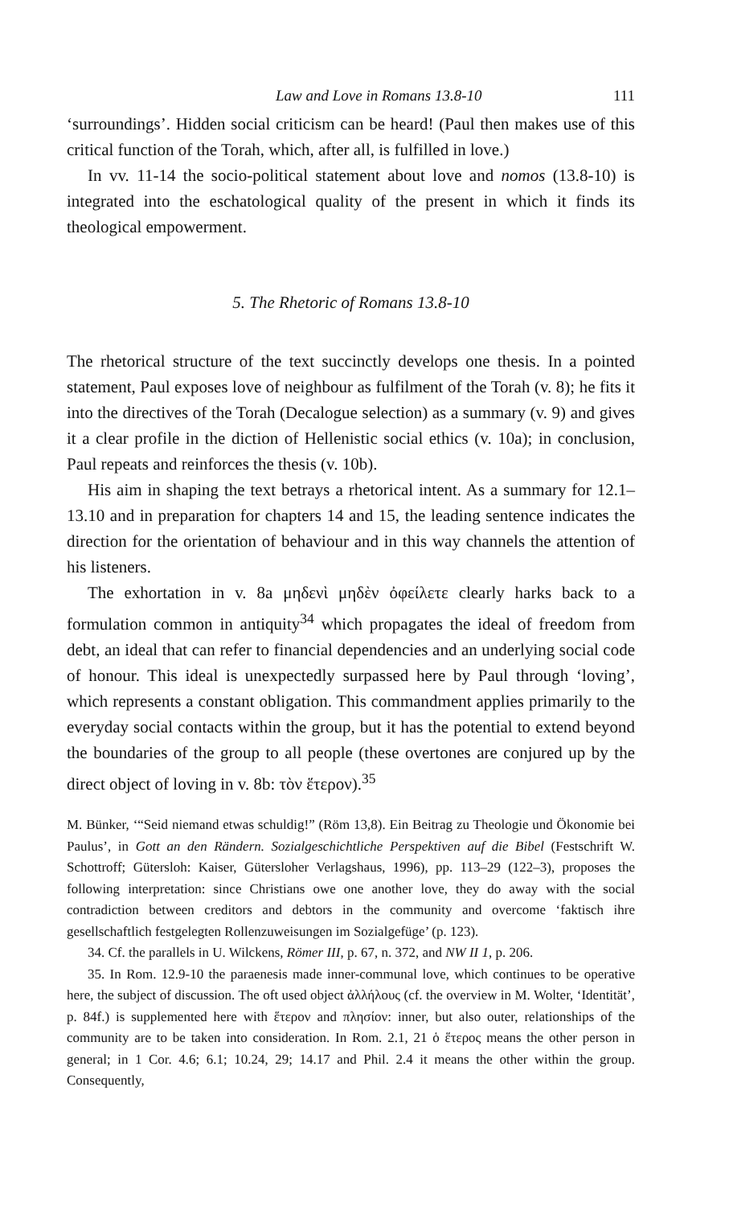Law and Love in Romans 13.8-10 111
‘surroundings’. Hidden social criticism can be heard! (Paul then makes use of this critical function of the Torah, which, after all, is fulfilled in love.)
In vv. 11-14 the socio-political statement about love and nomos (13.8-10) is integrated into the eschatological quality of the present in which it finds its theological empowerment.
5. The Rhetoric of Romans 13.8-10
The rhetorical structure of the text succinctly develops one thesis. In a pointed statement, Paul exposes love of neighbour as fulfilment of the Torah (v. 8); he fits it into the directives of the Torah (Decalogue selection) as a summary (v. 9) and gives it a clear profile in the diction of Hellenistic social ethics (v. 10a); in conclusion, Paul repeats and reinforces the thesis (v. 10b).
His aim in shaping the text betrays a rhetorical intent. As a summary for 12.1–13.10 and in preparation for chapters 14 and 15, the leading sentence indicates the direction for the orientation of behaviour and in this way channels the attention of his listeners.
The exhortation in v. 8a μηδενὶ μηδὲν ὀφείλετε clearly harks back to a formulation common in antiquity<sup>34</sup> which propagates the ideal of freedom from debt, an ideal that can refer to financial dependencies and an underlying social code of honour. This ideal is unexpectedly surpassed here by Paul through ‘loving’, which represents a constant obligation. This commandment applies primarily to the everyday social contacts within the group, but it has the potential to extend beyond the boundaries of the group to all people (these overtones are conjured up by the direct object of loving in v. 8b: τὸν ἕτερον).<sup>35</sup>
M. Bünker, ‘“Seid niemand etwas schuldig!” (Röm 13,8). Ein Beitrag zu Theologie und Ökonomie bei Paulus’, in Gott an den Rändern. Sozialgeschichtliche Perspektiven auf die Bibel (Festschrift W. Schottroff; Gütersloh: Kaiser, Gütersloher Verlagshaus, 1996), pp. 113–29 (122–3), proposes the following interpretation: since Christians owe one another love, they do away with the social contradiction between creditors and debtors in the community and overcome ‘faktisch ihre gesellschaftlich festgelegten Rollenzuweisungen im Sozialgefüge’ (p. 123).
34. Cf. the parallels in U. Wilckens, Römer III, p. 67, n. 372, and NW II 1, p. 206.
35. In Rom. 12.9-10 the paraenesis made inner-communal love, which continues to be operative here, the subject of discussion. The oft used object ἀλλήλους (cf. the overview in M. Wolter, ‘Identität’, p. 84f.) is supplemented here with ἕτερον and πλησίον: inner, but also outer, relationships of the community are to be taken into consideration. In Rom. 2.1, 21 ὁ ἕτερος means the other person in general; in 1 Cor. 4.6; 6.1; 10.24, 29; 14.17 and Phil. 2.4 it means the other within the group. Consequently,